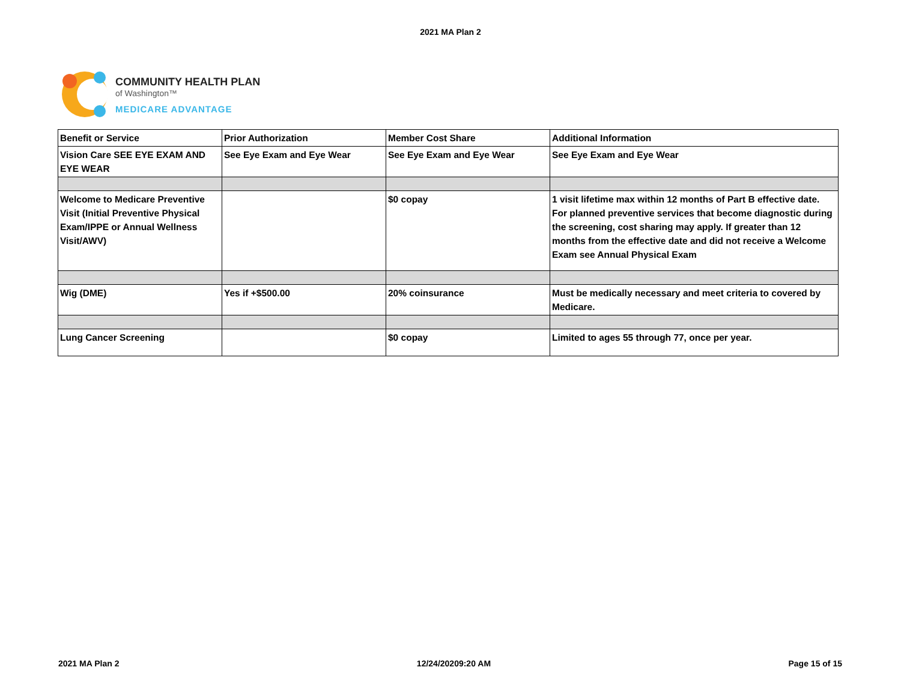2021 MA Plan 2
COMMUNITY HEALTH PLAN
of Washington™
MEDICARE ADVANTAGE
| Benefit or Service | Prior Authorization | Member Cost Share | Additional Information |
| Vision Care SEE EYE EXAM AND EYE WEAR | See Eye Exam and Eye Wear | See Eye Exam and Eye Wear | See Eye Exam and Eye Wear |
| Welcome to Medicare Preventive Visit (Initial Preventive Physical Exam/IPPE or Annual Wellness Visit/AWV) | | $0 copay | 1 visit lifetime max within 12 months of Part B effective date. For planned preventive services that become diagnostic during the screening, cost sharing may apply. If greater than 12 months from the effective date and did not receive a Welcome Exam see Annual Physical Exam |
| Wig (DME) | Yes if +$500.00 | 20% coinsurance | Must be medically necessary and meet criteria to covered by Medicare. |
| Lung Cancer Screening | | $0 copay | Limited to ages 55 through 77, once per year. |
2021 MA Plan 2 12/24/20209:20 AM Page 15 of 15